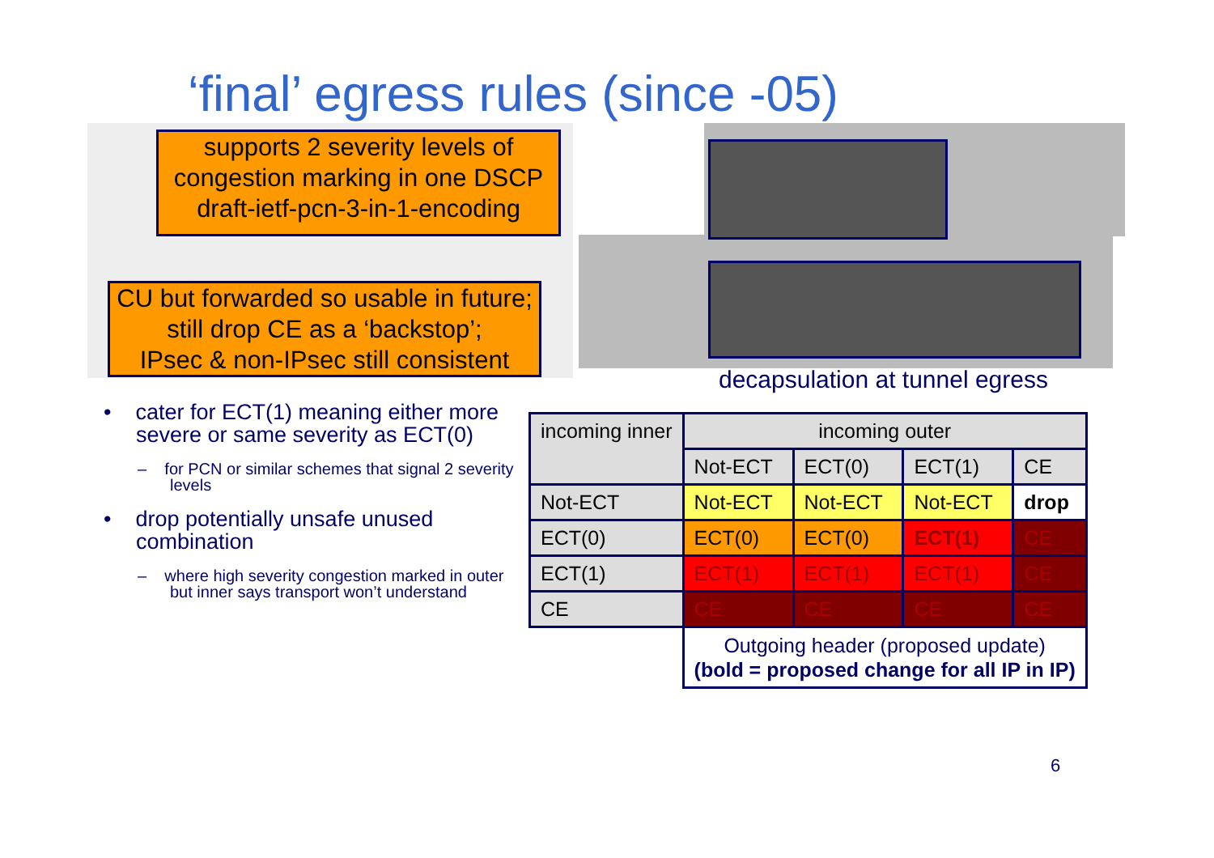‘final’ egress rules (since -05)
supports 2 severity levels of congestion marking in one DSCP
draft-ietf-pcn-3-in-1-encoding
CU but forwarded so usable in future;
still drop CE as a ‘backstop’;
IPsec & non-IPsec still consistent
decapsulation at tunnel egress
• cater for ECT(1) meaning either more severe or same severity as ECT(0)
– for PCN or similar schemes that signal 2 severity levels
• drop potentially unsafe unused combination
– where high severity congestion marked in outer but inner says transport won’t understand
| incoming inner | incoming outer | | | |
| --- | --- | --- | --- | --- |
| | Not-ECT | ECT(0) | ECT(1) | CE |
| Not-ECT | Not-ECT | Not-ECT | Not-ECT | drop |
| ECT(0) | ECT(0) | ECT(0) | ECT(1) | CE |
| ECT(1) | ECT(1) | ECT(1) | ECT(1) | CE |
| CE | CE | CE | CE | CE |
| | Outgoing header (proposed update) (bold = proposed change for all IP in IP) | | | |
6